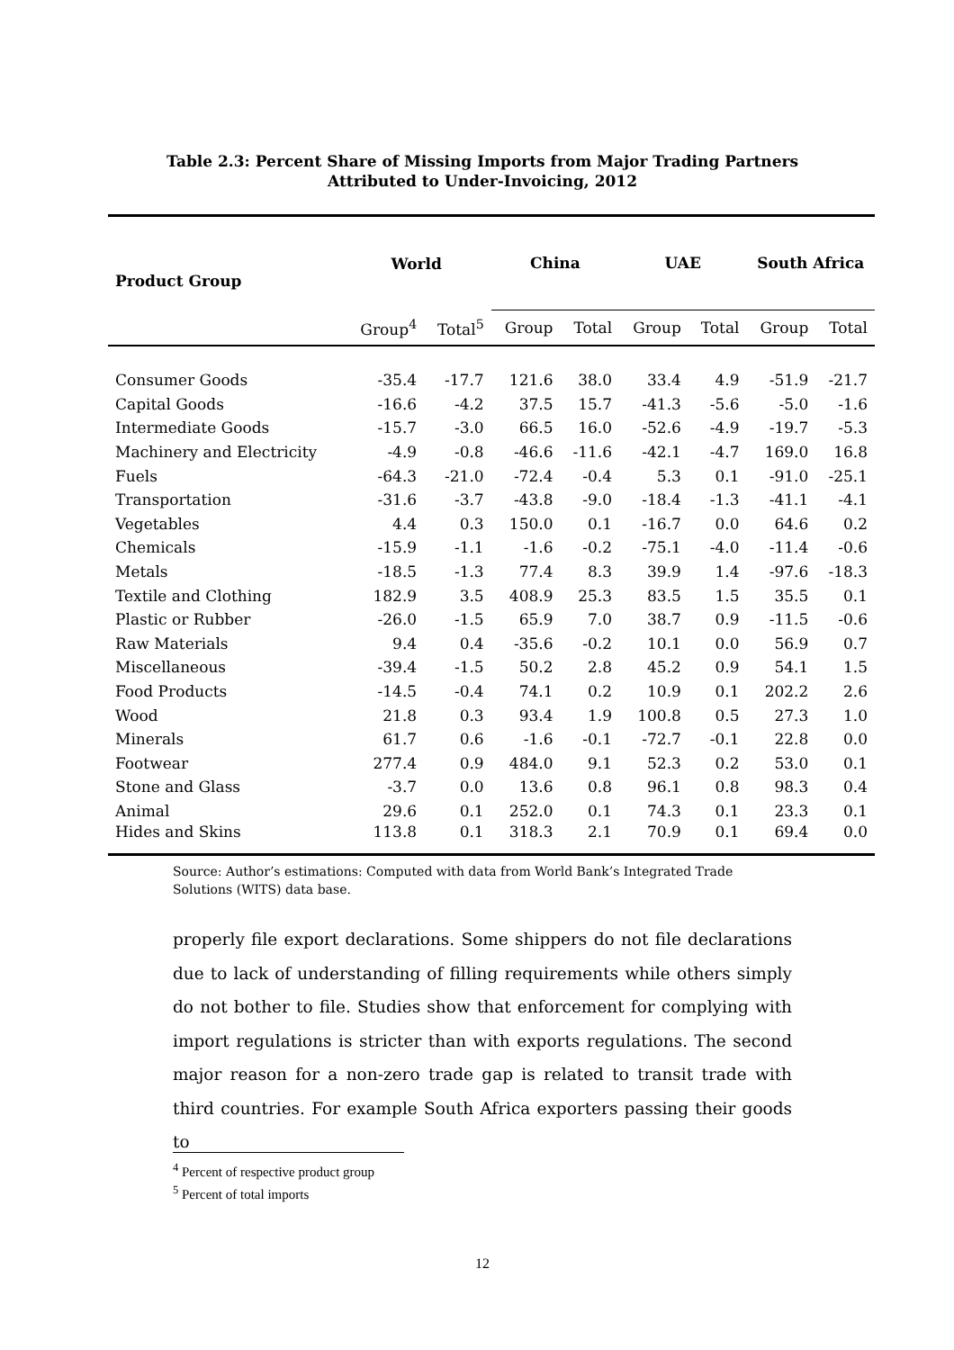Table 2.3: Percent Share of Missing Imports from Major Trading Partners
Attributed to Under-Invoicing, 2012
| Product Group | World | | China | | UAE | | South Africa | |
| --- | --- | --- | --- | --- | --- | --- | --- | --- |
| | Group<sup>4</sup> | Total<sup>5</sup> | Group | Total | Group | Total | Group | Total |
| Consumer Goods | -35.4 | -17.7 | 121.6 | 38.0 | 33.4 | 4.9 | -51.9 | -21.7 |
| Capital Goods | -16.6 | -4.2 | 37.5 | 15.7 | -41.3 | -5.6 | -5.0 | -1.6 |
| Intermediate Goods | -15.7 | -3.0 | 66.5 | 16.0 | -52.6 | -4.9 | -19.7 | -5.3 |
| Machinery and Electricity | -4.9 | -0.8 | -46.6 | -11.6 | -42.1 | -4.7 | 169.0 | 16.8 |
| Fuels | -64.3 | -21.0 | -72.4 | -0.4 | 5.3 | 0.1 | -91.0 | -25.1 |
| Transportation | -31.6 | -3.7 | -43.8 | -9.0 | -18.4 | -1.3 | -41.1 | -4.1 |
| Vegetables | 4.4 | 0.3 | 150.0 | 0.1 | -16.7 | 0.0 | 64.6 | 0.2 |
| Chemicals | -15.9 | -1.1 | -1.6 | -0.2 | -75.1 | -4.0 | -11.4 | -0.6 |
| Metals | -18.5 | -1.3 | 77.4 | 8.3 | 39.9 | 1.4 | -97.6 | -18.3 |
| Textile and Clothing | 182.9 | 3.5 | 408.9 | 25.3 | 83.5 | 1.5 | 35.5 | 0.1 |
| Plastic or Rubber | -26.0 | -1.5 | 65.9 | 7.0 | 38.7 | 0.9 | -11.5 | -0.6 |
| Raw Materials | 9.4 | 0.4 | -35.6 | -0.2 | 10.1 | 0.0 | 56.9 | 0.7 |
| Miscellaneous | -39.4 | -1.5 | 50.2 | 2.8 | 45.2 | 0.9 | 54.1 | 1.5 |
| Food Products | -14.5 | -0.4 | 74.1 | 0.2 | 10.9 | 0.1 | 202.2 | 2.6 |
| Wood | 21.8 | 0.3 | 93.4 | 1.9 | 100.8 | 0.5 | 27.3 | 1.0 |
| Minerals | 61.7 | 0.6 | -1.6 | -0.1 | -72.7 | -0.1 | 22.8 | 0.0 |
| Footwear | 277.4 | 0.9 | 484.0 | 9.1 | 52.3 | 0.2 | 53.0 | 0.1 |
| Stone and Glass | -3.7 | 0.0 | 13.6 | 0.8 | 96.1 | 0.8 | 98.3 | 0.4 |
| Animal | 29.6 | 0.1 | 252.0 | 0.1 | 74.3 | 0.1 | 23.3 | 0.1 |
| Hides and Skins | 113.8 | 0.1 | 318.3 | 2.1 | 70.9 | 0.1 | 69.4 | 0.0 |
Source: Author’s estimations: Computed with data from World Bank’s Integrated Trade Solutions (WITS) data base.
properly file export declarations. Some shippers do not file declarations due to lack of understanding of filling requirements while others simply do not bother to file. Studies show that enforcement for complying with import regulations is stricter than with exports regulations. The second major reason for a non-zero trade gap is related to transit trade with third countries. For example South Africa exporters passing their goods to
<sup>4</sup> Percent of respective product group
<sup>5</sup> Percent of total imports
12